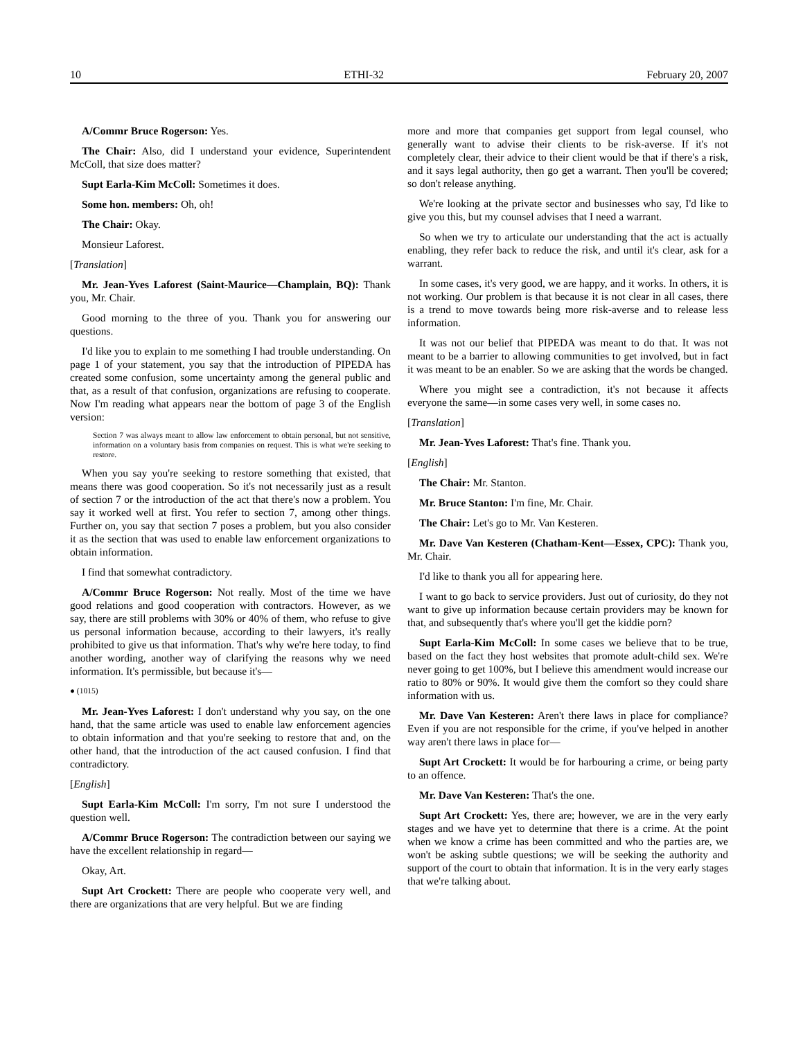10 ETHI-32 February 20, 2007
A/Commr Bruce Rogerson: Yes.
The Chair: Also, did I understand your evidence, Superintendent McColl, that size does matter?
Supt Earla-Kim McColl: Sometimes it does.
Some hon. members: Oh, oh!
The Chair: Okay.
Monsieur Laforest.
[Translation]
Mr. Jean-Yves Laforest (Saint-Maurice—Champlain, BQ): Thank you, Mr. Chair.
Good morning to the three of you. Thank you for answering our questions.
I'd like you to explain to me something I had trouble understanding. On page 1 of your statement, you say that the introduction of PIPEDA has created some confusion, some uncertainty among the general public and that, as a result of that confusion, organizations are refusing to cooperate. Now I'm reading what appears near the bottom of page 3 of the English version:
Section 7 was always meant to allow law enforcement to obtain personal, but not sensitive, information on a voluntary basis from companies on request. This is what we're seeking to restore.
When you say you're seeking to restore something that existed, that means there was good cooperation. So it's not necessarily just as a result of section 7 or the introduction of the act that there's now a problem. You say it worked well at first. You refer to section 7, among other things. Further on, you say that section 7 poses a problem, but you also consider it as the section that was used to enable law enforcement organizations to obtain information.
I find that somewhat contradictory.
A/Commr Bruce Rogerson: Not really. Most of the time we have good relations and good cooperation with contractors. However, as we say, there are still problems with 30% or 40% of them, who refuse to give us personal information because, according to their lawyers, it's really prohibited to give us that information. That's why we're here today, to find another wording, another way of clarifying the reasons why we need information. It's permissible, but because it's—
● (1015)
Mr. Jean-Yves Laforest: I don't understand why you say, on the one hand, that the same article was used to enable law enforcement agencies to obtain information and that you're seeking to restore that and, on the other hand, that the introduction of the act caused confusion. I find that contradictory.
[English]
Supt Earla-Kim McColl: I'm sorry, I'm not sure I understood the question well.
A/Commr Bruce Rogerson: The contradiction between our saying we have the excellent relationship in regard—
Okay, Art.
Supt Art Crockett: There are people who cooperate very well, and there are organizations that are very helpful. But we are finding
more and more that companies get support from legal counsel, who generally want to advise their clients to be risk-averse. If it's not completely clear, their advice to their client would be that if there's a risk, and it says legal authority, then go get a warrant. Then you'll be covered; so don't release anything.
We're looking at the private sector and businesses who say, I'd like to give you this, but my counsel advises that I need a warrant.
So when we try to articulate our understanding that the act is actually enabling, they refer back to reduce the risk, and until it's clear, ask for a warrant.
In some cases, it's very good, we are happy, and it works. In others, it is not working. Our problem is that because it is not clear in all cases, there is a trend to move towards being more risk-averse and to release less information.
It was not our belief that PIPEDA was meant to do that. It was not meant to be a barrier to allowing communities to get involved, but in fact it was meant to be an enabler. So we are asking that the words be changed.
Where you might see a contradiction, it's not because it affects everyone the same—in some cases very well, in some cases no.
[Translation]
Mr. Jean-Yves Laforest: That's fine. Thank you.
[English]
The Chair: Mr. Stanton.
Mr. Bruce Stanton: I'm fine, Mr. Chair.
The Chair: Let's go to Mr. Van Kesteren.
Mr. Dave Van Kesteren (Chatham-Kent—Essex, CPC): Thank you, Mr. Chair.
I'd like to thank you all for appearing here.
I want to go back to service providers. Just out of curiosity, do they not want to give up information because certain providers may be known for that, and subsequently that's where you'll get the kiddie porn?
Supt Earla-Kim McColl: In some cases we believe that to be true, based on the fact they host websites that promote adult-child sex. We're never going to get 100%, but I believe this amendment would increase our ratio to 80% or 90%. It would give them the comfort so they could share information with us.
Mr. Dave Van Kesteren: Aren't there laws in place for compliance? Even if you are not responsible for the crime, if you've helped in another way aren't there laws in place for—
Supt Art Crockett: It would be for harbouring a crime, or being party to an offence.
Mr. Dave Van Kesteren: That's the one.
Supt Art Crockett: Yes, there are; however, we are in the very early stages and we have yet to determine that there is a crime. At the point when we know a crime has been committed and who the parties are, we won't be asking subtle questions; we will be seeking the authority and support of the court to obtain that information. It is in the very early stages that we're talking about.